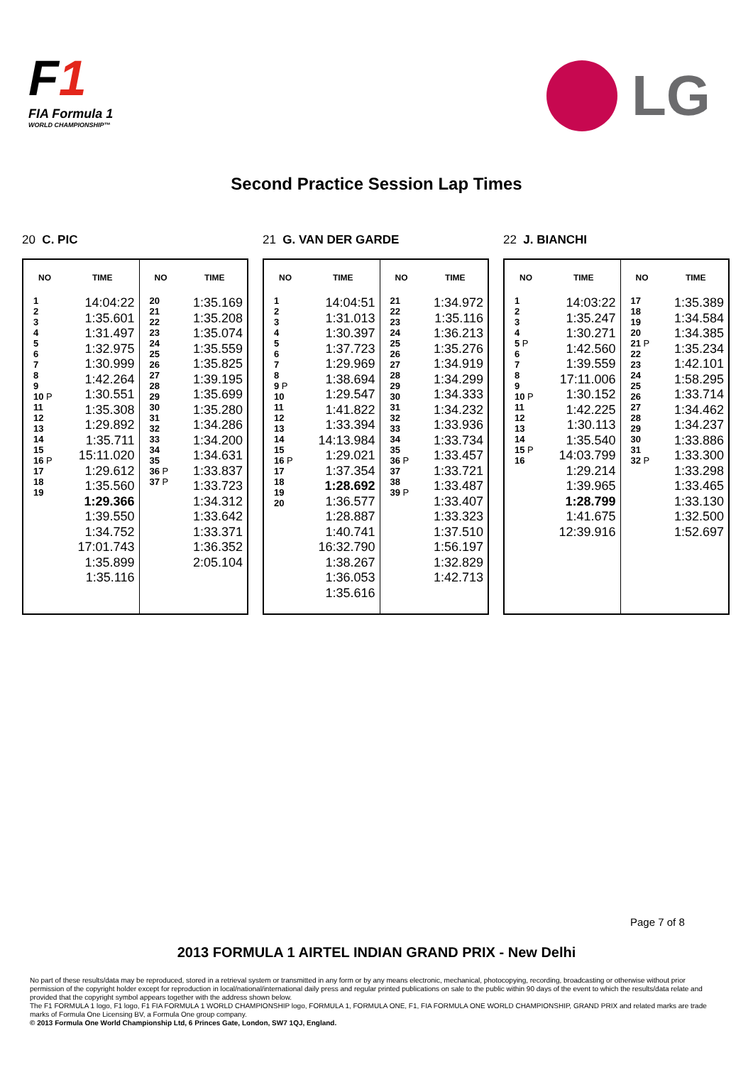F1
FIA Formula 1
WORLD CHAMPIONSHIP™
LG
Second Practice Session Lap Times
20 C. PIC
| NO | TIME | NO | TIME |
| --- | --- | --- | --- |
| 1 2 3 4 5 6 7 8 9 10 P 11 12 13 14 15 16 P 17 18 19 | 14:04:22 1:35.601 1:31.497 1:32.975 1:30.999 1:42.264 1:30.551 1:35.308 1:29.892 1:35.711 15:11.020 1:29.612 1:35.560 1:29.366 1:39.550 1:34.752 17:01.743 1:35.899 1:35.116 | 20 21 22 23 24 25 26 27 28 29 30 31 32 33 34 35 36 P 37 P | 1:35.169 1:35.208 1:35.074 1:35.559 1:35.825 1:39.195 1:35.699 1:35.280 1:34.286 1:34.200 1:34.631 1:33.837 1:33.723 1:34.312 1:33.642 1:33.371 1:36.352 2:05.104 |
21 G. VAN DER GARDE
| NO | TIME | NO | TIME |
| --- | --- | --- | --- |
| 1 2 3 4 5 6 7 8 9 P 10 11 12 13 14 15 16 P 17 18 19 20 | 14:04:51 1:31.013 1:30.397 1:37.723 1:29.969 1:38.694 1:29.547 1:41.822 1:33.394 14:13.984 1:29.021 1:37.354 1:28.692 1:36.577 1:28.887 1:40.741 16:32.790 1:38.267 1:36.053 1:35.616 | 21 22 23 24 25 26 27 28 29 30 31 32 33 34 35 36 P 37 38 39 P | 1:34.972 1:35.116 1:36.213 1:35.276 1:34.919 1:34.299 1:34.333 1:34.232 1:33.936 1:33.734 1:33.457 1:33.721 1:33.487 1:33.407 1:33.323 1:37.510 1:56.197 1:32.829 1:42.713 |
22 J. BIANCHI
| NO | TIME | NO | TIME |
| --- | --- | --- | --- |
| 1 2 3 4 5 P 6 7 8 9 10 P 11 12 13 14 15 P 16 | 14:03:22 1:35.247 1:30.271 1:42.560 1:39.559 17:11.006 1:30.152 1:42.225 1:30.113 1:35.540 14:03.799 1:29.214 1:39.965 1:28.799 1:41.675 12:39.916 | 17 18 19 20 21 P 22 23 24 25 26 27 28 29 30 31 32 P | 1:35.389 1:34.584 1:34.385 1:35.234 1:42.101 1:58.295 1:33.714 1:34.462 1:34.237 1:33.886 1:33.300 1:33.298 1:33.465 1:33.130 1:32.500 1:52.697 |
Page 7 of 8
2013 FORMULA 1 AIRTEL INDIAN GRAND PRIX - New Delhi
No part of these results/data may be reproduced, stored in a retrieval system or transmitted in any form or by any means electronic, mechanical, photocopying, recording, broadcasting or otherwise without prior permission of the copyright holder except for reproduction in local/national/international daily press and regular printed publications on sale to the public within 90 days of the event to which the results/data relate and provided that the copyright symbol appears together with the address shown below.
The F1 FORMULA 1 logo, F1 logo, F1 FIA FORMULA 1 WORLD CHAMPIONSHIP logo, FORMULA 1, FORMULA ONE, F1, FIA FORMULA ONE WORLD CHAMPIONSHIP, GRAND PRIX and related marks are trade marks of Formula One Licensing BV, a Formula One group company.
© 2013 Formula One World Championship Ltd, 6 Princes Gate, London, SW7 1QJ, England.